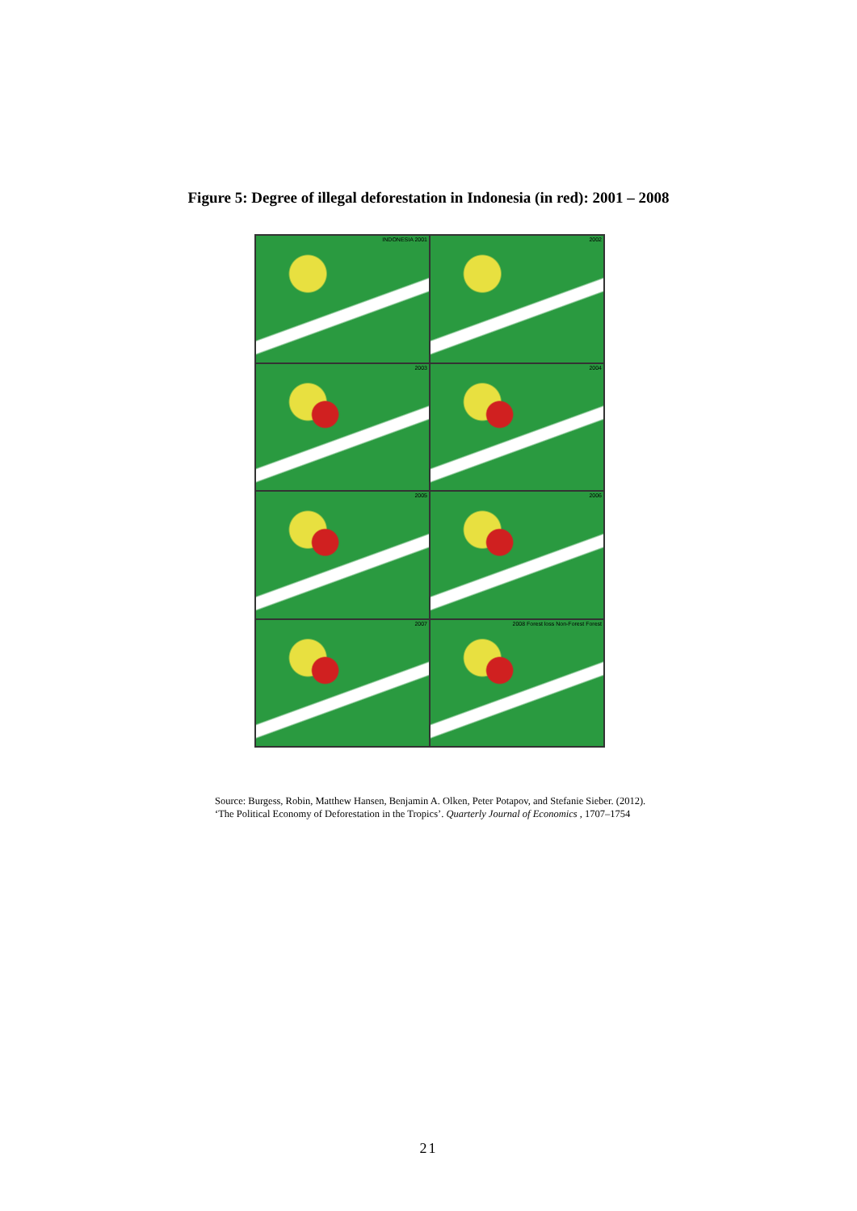Figure 5: Degree of illegal deforestation in Indonesia (in red): 2001 – 2008
INDONESIA 2001
2002
2003
2004
2005
2006
2007
2008 Forest loss Non-Forest Forest
Source: Burgess, Robin, Matthew Hansen, Benjamin A. Olken, Peter Potapov, and Stefanie Sieber. (2012). ‘The Political Economy of Deforestation in the Tropics’. Quarterly Journal of Economics , 1707–1754
21